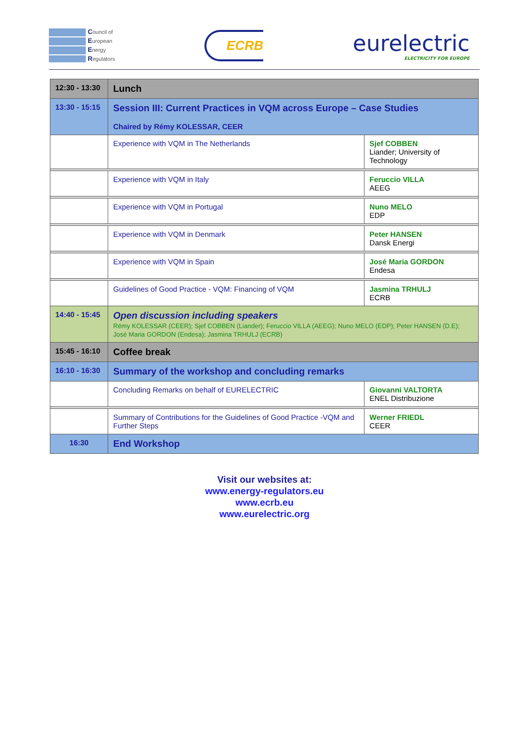Council of
European
Energy
Regulators
ECRB
eurelectric
ELECTRICITY FOR EUROPE
| 12:30 - 13:30 | Lunch | |
| 13:30 - 15:15 | Session III: Current Practices in VQM across Europe – Case Studies Chaired by Rémy KOLESSAR, CEER | |
| | Experience with VQM in The Netherlands | Sjef COBBEN Liander; University of Technology |
| | Experience with VQM in Italy | Feruccio VILLA AEEG |
| | Experience with VQM in Portugal | Nuno MELO EDP |
| | Experience with VQM in Denmark | Peter HANSEN Dansk Energi |
| | Experience with VQM in Spain | José Maria GORDON Endesa |
| | Guidelines of Good Practice - VQM: Financing of VQM | Jasmina TRHULJ ECRB |
| 14:40 - 15:45 | Open discussion including speakers Rémy KOLESSAR (CEER); Sjef COBBEN (Liander); Feruccio VILLA (AEEG); Nuno MELO (EDP); Peter HANSEN (D.E); José Maria GORDON (Endesa); Jasmina TRHULJ (ECRB) | |
| 15:45 - 16:10 | Coffee break | |
| 16:10 - 16:30 | Summary of the workshop and concluding remarks | |
| | Concluding Remarks on behalf of EURELECTRIC | Giovanni VALTORTA ENEL Distribuzione |
| | Summary of Contributions for the Guidelines of Good Practice -VQM and Further Steps | Werner FRIEDL CEER |
| 16:30 | End Workshop | |
Visit our websites at:
www.energy-regulators.eu
www.ecrb.eu
www.eurelectric.org